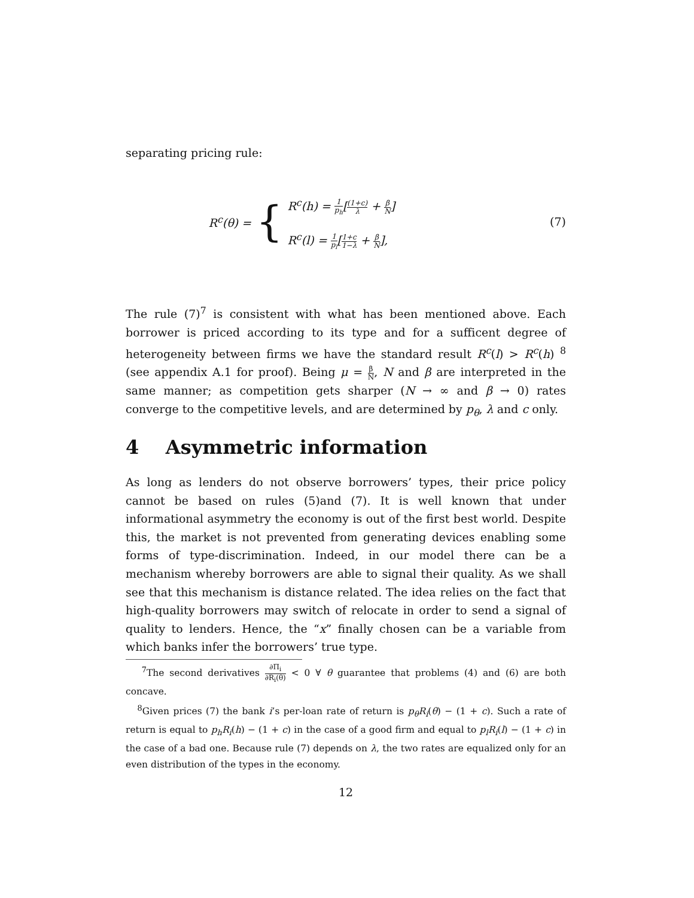separating pricing rule:
R<sup>c</sup>(θ) =
{
R<sup>c</sup>(h) = 1 p<sub>h</sub>[(1+c) λ + β N]
R<sup>c</sup>(l) = 1 p<sub>l</sub>[1+c 1−λ + β N],
(7)
The rule (7)<sup>7</sup> is consistent with what has been mentioned above. Each borrower is priced according to its type and for a sufficent degree of heterogeneity between firms we have the standard result R<sup>c</sup>(l) > R<sup>c</sup>(h) <sup>8</sup> (see appendix A.1 for proof). Being μ = β N, N and β are interpreted in the same manner; as competition gets sharper (N → ∞ and β → 0) rates converge to the competitive levels, and are determined by p<sub>θ</sub>, λ and c only.
4 Asymmetric information
As long as lenders do not observe borrowers’ types, their price policy cannot be based on rules (5)and (7). It is well known that under informational asymmetry the economy is out of the first best world. Despite this, the market is not prevented from generating devices enabling some forms of type-discrimination. Indeed, in our model there can be a mechanism whereby borrowers are able to signal their quality. As we shall see that this mechanism is distance related. The idea relies on the fact that high-quality borrowers may switch of relocate in order to send a signal of quality to lenders. Hence, the “x” finally chosen can be a variable from which banks infer the borrowers’ true type.
<sup>7</sup> The second derivatives ∂Π<sub>i</sub> ∂R<sub>i</sub>(θ) < 0 ∀ θ guarantee that problems (4) and (6) are both concave.
<sup>8</sup> Given prices (7) the bank i’s per-loan rate of return is p<sub>θ</sub>R<sub>i</sub>(θ) − (1 + c). Such a rate of return is equal to p<sub>h</sub>R<sub>i</sub>(h) − (1 + c) in the case of a good firm and equal to p<sub>l</sub>R<sub>i</sub>(l) − (1 + c) in the case of a bad one. Because rule (7) depends on λ, the two rates are equalized only for an even distribution of the types in the economy.
12